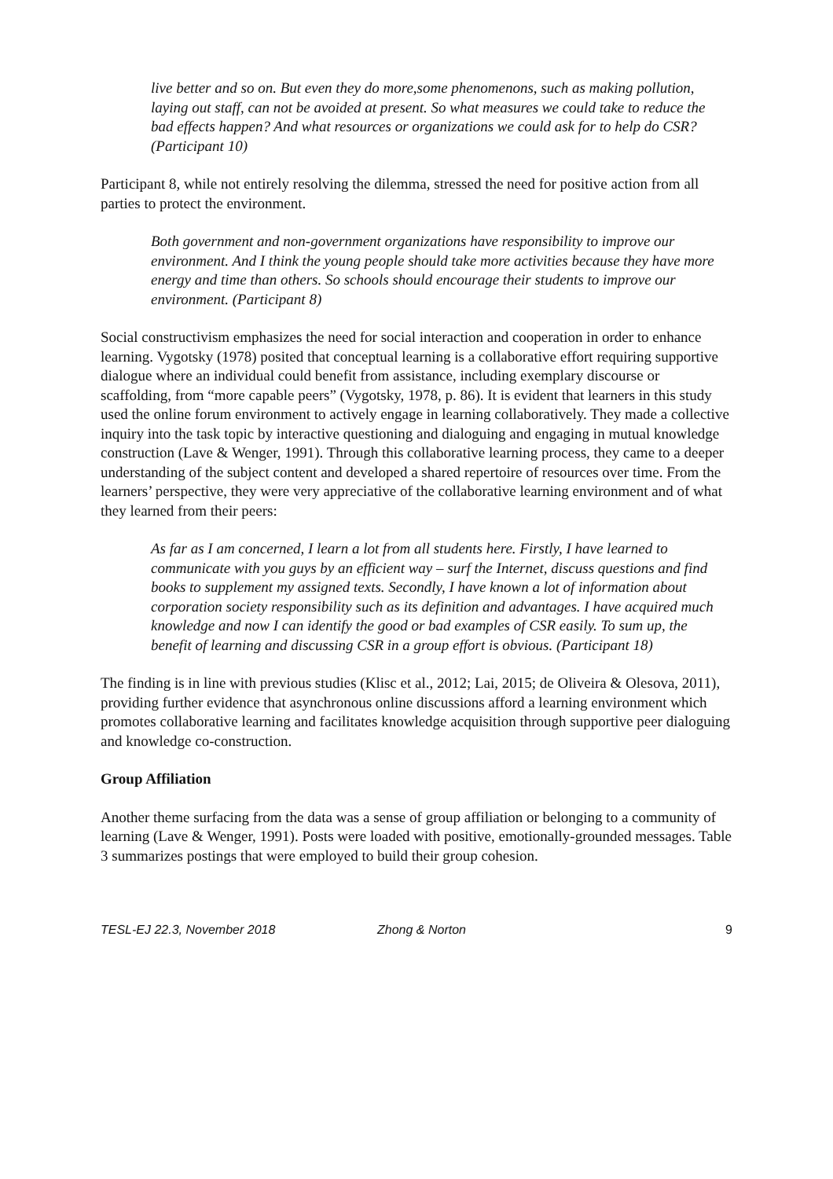live better and so on. But even they do more,some phenomenons, such as making pollution, laying out staff, can not be avoided at present. So what measures we could take to reduce the bad effects happen? And what resources or organizations we could ask for to help do CSR? (Participant 10)
Participant 8, while not entirely resolving the dilemma, stressed the need for positive action from all parties to protect the environment.
Both government and non-government organizations have responsibility to improve our environment. And I think the young people should take more activities because they have more energy and time than others. So schools should encourage their students to improve our environment. (Participant 8)
Social constructivism emphasizes the need for social interaction and cooperation in order to enhance learning. Vygotsky (1978) posited that conceptual learning is a collaborative effort requiring supportive dialogue where an individual could benefit from assistance, including exemplary discourse or scaffolding, from “more capable peers” (Vygotsky, 1978, p. 86). It is evident that learners in this study used the online forum environment to actively engage in learning collaboratively. They made a collective inquiry into the task topic by interactive questioning and dialoguing and engaging in mutual knowledge construction (Lave & Wenger, 1991). Through this collaborative learning process, they came to a deeper understanding of the subject content and developed a shared repertoire of resources over time. From the learners’ perspective, they were very appreciative of the collaborative learning environment and of what they learned from their peers:
As far as I am concerned, I learn a lot from all students here. Firstly, I have learned to communicate with you guys by an efficient way – surf the Internet, discuss questions and find books to supplement my assigned texts. Secondly, I have known a lot of information about corporation society responsibility such as its definition and advantages. I have acquired much knowledge and now I can identify the good or bad examples of CSR easily. To sum up, the benefit of learning and discussing CSR in a group effort is obvious. (Participant 18)
The finding is in line with previous studies (Klisc et al., 2012; Lai, 2015; de Oliveira & Olesova, 2011), providing further evidence that asynchronous online discussions afford a learning environment which promotes collaborative learning and facilitates knowledge acquisition through supportive peer dialoguing and knowledge co-construction.
Group Affiliation
Another theme surfacing from the data was a sense of group affiliation or belonging to a community of learning (Lave & Wenger, 1991). Posts were loaded with positive, emotionally-grounded messages. Table 3 summarizes postings that were employed to build their group cohesion.
TESL-EJ 22.3, November 2018 Zhong & Norton 9